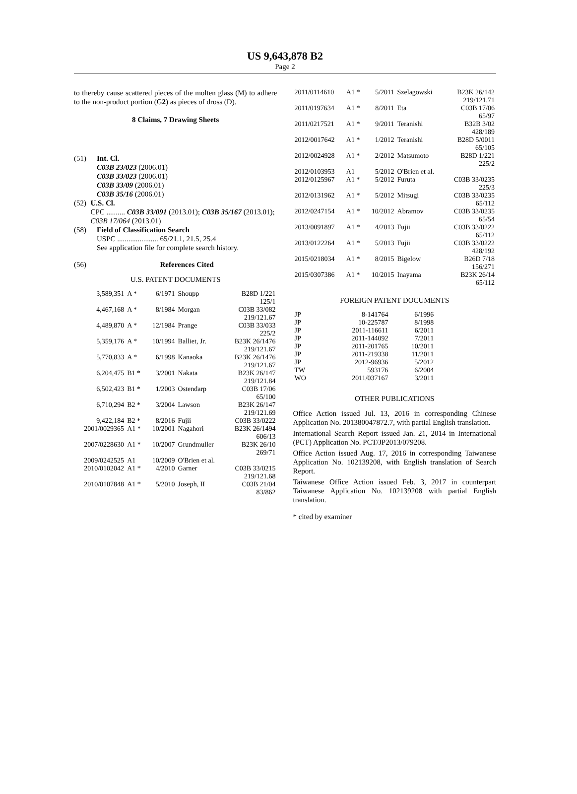US 9,643,878 B2
Page 2
to thereby cause scattered pieces of the molten glass (M) to adhere to the non-product portion (G2) as pieces of dross (D).
8 Claims, 7 Drawing Sheets
(51) Int. Cl.
C03B 23/023 (2006.01)
C03B 33/023 (2006.01)
C03B 33/09 (2006.01)
C03B 35/16 (2006.01)
(52) U.S. Cl.
CPC .......... C03B 33/091 (2013.01); C03B 35/167 (2013.01); C03B 17/064 (2013.01)
(58) Field of Classification Search
USPC ...................... 65/21.1, 21.5, 25.4
See application file for complete search history.
(56) References Cited
U.S. PATENT DOCUMENTS
| 3,589,351 | A * | 6/1971 | Shoupp | B28D 1/221 125/1 |
| 4,467,168 | A * | 8/1984 | Morgan | C03B 33/082 219/121.67 |
| 4,489,870 | A * | 12/1984 | Prange | C03B 33/033 225/2 |
| 5,359,176 | A * | 10/1994 | Balliet, Jr. | B23K 26/1476 219/121.67 |
| 5,770,833 | A * | 6/1998 | Kanaoka | B23K 26/1476 219/121.67 |
| 6,204,475 | B1 * | 3/2001 | Nakata | B23K 26/147 219/121.84 |
| 6,502,423 | B1 * | 1/2003 | Ostendarp | C03B 17/06 65/100 |
| 6,710,294 | B2 * | 3/2004 | Lawson | B23K 26/147 219/121.69 |
| 9,422,184 | B2 * | 8/2016 | Fujii | C03B 33/0222 |
| 2001/0029365 | A1 * | 10/2001 | Nagahori | B23K 26/1494 606/13 |
| 2007/0228630 | A1 * | 10/2007 | Grundmuller | B23K 26/10 269/71 |
| 2009/0242525 | A1 | 10/2009 | O'Brien et al. | |
| 2010/0102042 | A1 * | 4/2010 | Garner | C03B 33/0215 219/121.68 |
| 2010/0107848 | A1 * | 5/2010 | Joseph, II | C03B 21/04 83/862 |
| 2011/0114610 | A1 * | 5/2011 | Szelagowski | B23K 26/142 219/121.71 |
| 2011/0197634 | A1 * | 8/2011 | Eta | C03B 17/06 65/97 |
| 2011/0217521 | A1 * | 9/2011 | Teranishi | B32B 3/02 428/189 |
| 2012/0017642 | A1 * | 1/2012 | Teranishi | B28D 5/0011 65/105 |
| 2012/0024928 | A1 * | 2/2012 | Matsumoto | B28D 1/221 225/2 |
| 2012/0103953 | A1 | 5/2012 | O'Brien et al. | |
| 2012/0125967 | A1 * | 5/2012 | Furuta | C03B 33/0235 225/3 |
| 2012/0131962 | A1 * | 5/2012 | Mitsugi | C03B 33/0235 65/112 |
| 2012/0247154 | A1 * | 10/2012 | Abramov | C03B 33/0235 65/54 |
| 2013/0091897 | A1 * | 4/2013 | Fujii | C03B 33/0222 65/112 |
| 2013/0122264 | A1 * | 5/2013 | Fujii | C03B 33/0222 428/192 |
| 2015/0218034 | A1 * | 8/2015 | Bigelow | B26D 7/18 156/271 |
| 2015/0307386 | A1 * | 10/2015 | Inayama | B23K 26/14 65/112 |
FOREIGN PATENT DOCUMENTS
| JP | 8-141764 | 6/1996 |
| JP | 10-225787 | 8/1998 |
| JP | 2011-116611 | 6/2011 |
| JP | 2011-144092 | 7/2011 |
| JP | 2011-201765 | 10/2011 |
| JP | 2011-219338 | 11/2011 |
| JP | 2012-96936 | 5/2012 |
| TW | 593176 | 6/2004 |
| WO | 2011/037167 | 3/2011 |
OTHER PUBLICATIONS
Office Action issued Jul. 13, 2016 in corresponding Chinese Application No. 201380047872.7, with partial English translation.
International Search Report issued Jan. 21, 2014 in International (PCT) Application No. PCT/JP2013/079208.
Office Action issued Aug. 17, 2016 in corresponding Taiwanese Application No. 102139208, with English translation of Search Report.
Taiwanese Office Action issued Feb. 3, 2017 in counterpart Taiwanese Application No. 102139208 with partial English translation.
* cited by examiner